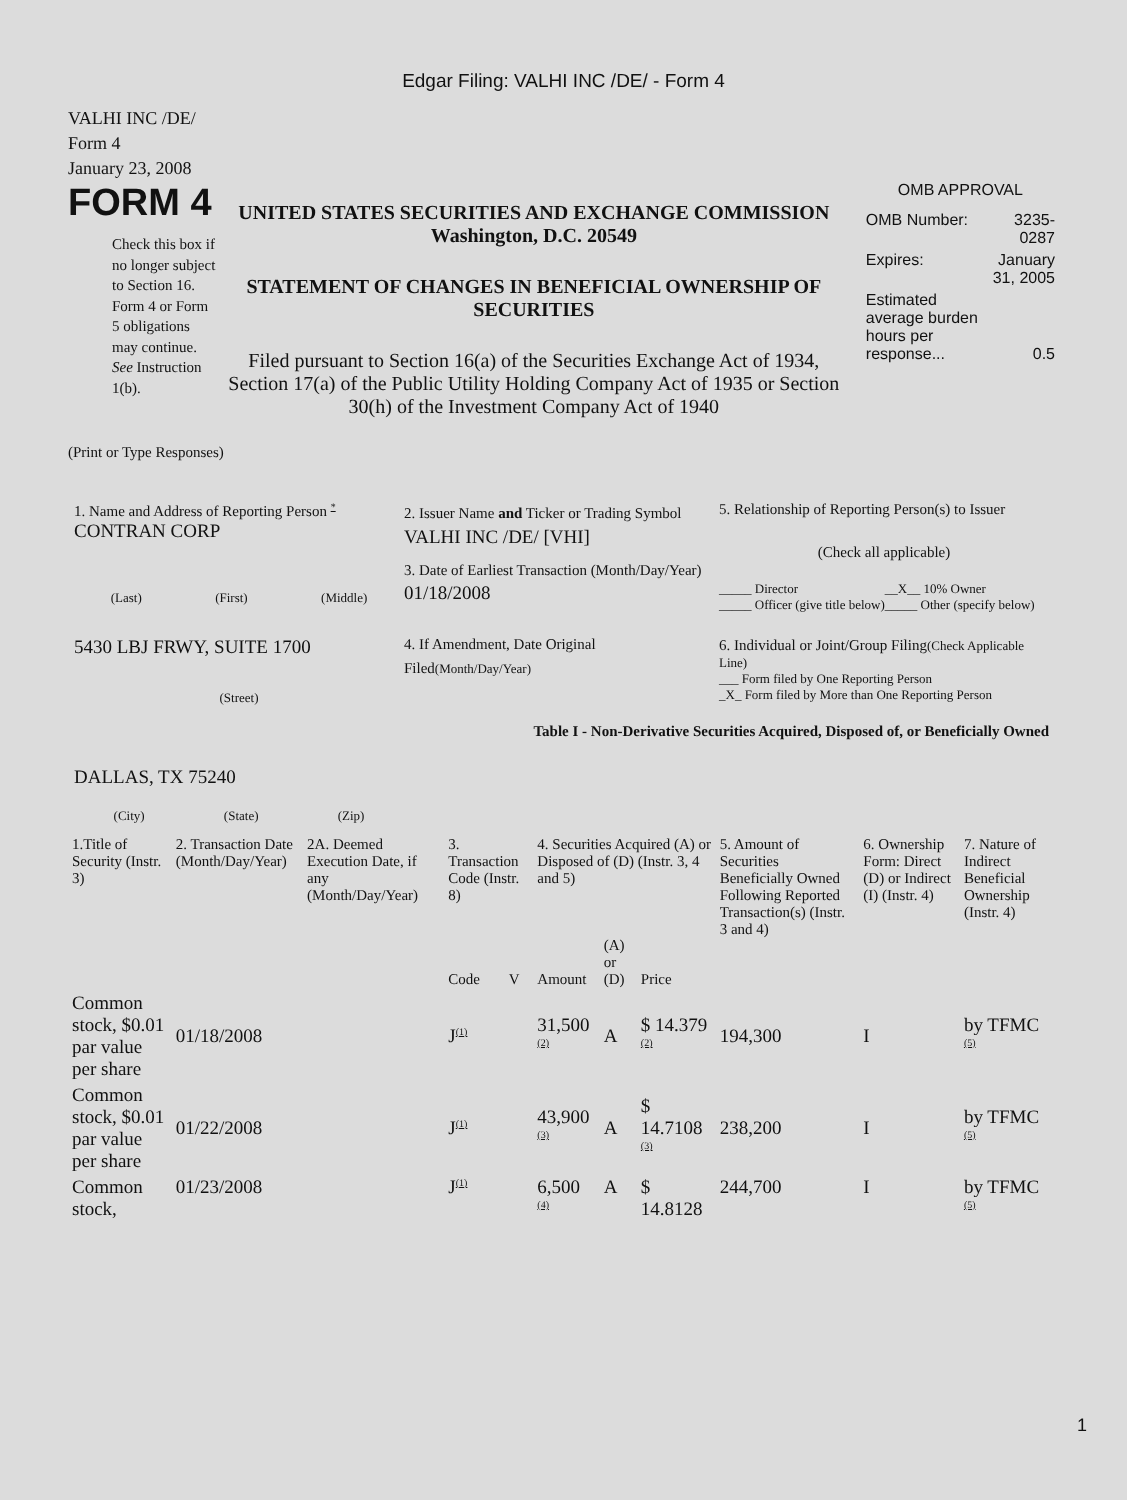Edgar Filing: VALHI INC /DE/ - Form 4
VALHI INC /DE/
Form 4
January 23, 2008
FORM 4
Check this box if no longer subject to Section 16. Form 4 or Form 5 obligations may continue. See Instruction 1(b).
UNITED STATES SECURITIES AND EXCHANGE COMMISSION
Washington, D.C. 20549
STATEMENT OF CHANGES IN BENEFICIAL OWNERSHIP OF SECURITIES
Filed pursuant to Section 16(a) of the Securities Exchange Act of 1934, Section 17(a) of the Public Utility Holding Company Act of 1935 or Section 30(h) of the Investment Company Act of 1940
OMB APPROVAL
| OMB Number: | 3235-0287 |
| Expires: | January 31, 2005 |
| Estimated average burden hours per response... | 0.5 |
(Print or Type Responses)
1. Name and Address of Reporting Person <sup>*</sup>
CONTRAN CORP
(Last) (First) (Middle)
5430 LBJ FRWY, SUITE 1700
(Street)
DALLAS, TX 75240
(City) (State) (Zip)
2. Issuer Name and Ticker or Trading Symbol
VALHI INC /DE/ [VHI]
3. Date of Earliest Transaction (Month/Day/Year)
01/18/2008
4. If Amendment, Date Original Filed(Month/Day/Year)
5. Relationship of Reporting Person(s) to Issuer
(Check all applicable)
| _____ Director _____ Officer (give title below) | __X__ 10% Owner _____ Other (specify below) |
6. Individual or Joint/Group Filing(Check Applicable Line)
___ Form filed by One Reporting Person
_X_ Form filed by More than One Reporting Person
Table I - Non-Derivative Securities Acquired, Disposed of, or Beneficially Owned
| 1.Title of Security (Instr. 3) | 2. Transaction Date (Month/Day/Year) | 2A. Deemed Execution Date, if any (Month/Day/Year) | 3. Transaction Code (Instr. 8) | | 4. Securities Acquired (A) or Disposed of (D) (Instr. 3, 4 and 5) | | | 5. Amount of Securities Beneficially Owned Following Reported Transaction(s) (Instr. 3 and 4) | 6. Ownership Form: Direct (D) or Indirect (I) (Instr. 4) | 7. Nature of Indirect Beneficial Ownership (Instr. 4) |
| --- | --- | --- | --- | --- | --- | --- | --- | --- | --- | --- |
| | | | Code | V | Amount | (A) or (D) | Price | | | |
| Common stock, $0.01 par value per share | 01/18/2008 | | J<sup>(1)</sup> | | 31,500 <sup>(2)</sup> | A | $ 14.379 <sup>(2)</sup> | 194,300 | I | by TFMC <sup>(5)</sup> |
| Common stock, $0.01 par value per share | 01/22/2008 | | J<sup>(1)</sup> | | 43,900 <sup>(3)</sup> | A | $ 14.7108 <sup>(3)</sup> | 238,200 | I | by TFMC <sup>(5)</sup> |
| Common stock, | 01/23/2008 | | J<sup>(1)</sup> | | 6,500 <sup>(4)</sup> | A | $ 14.8128 | 244,700 | I | by TFMC <sup>(5)</sup> |
1